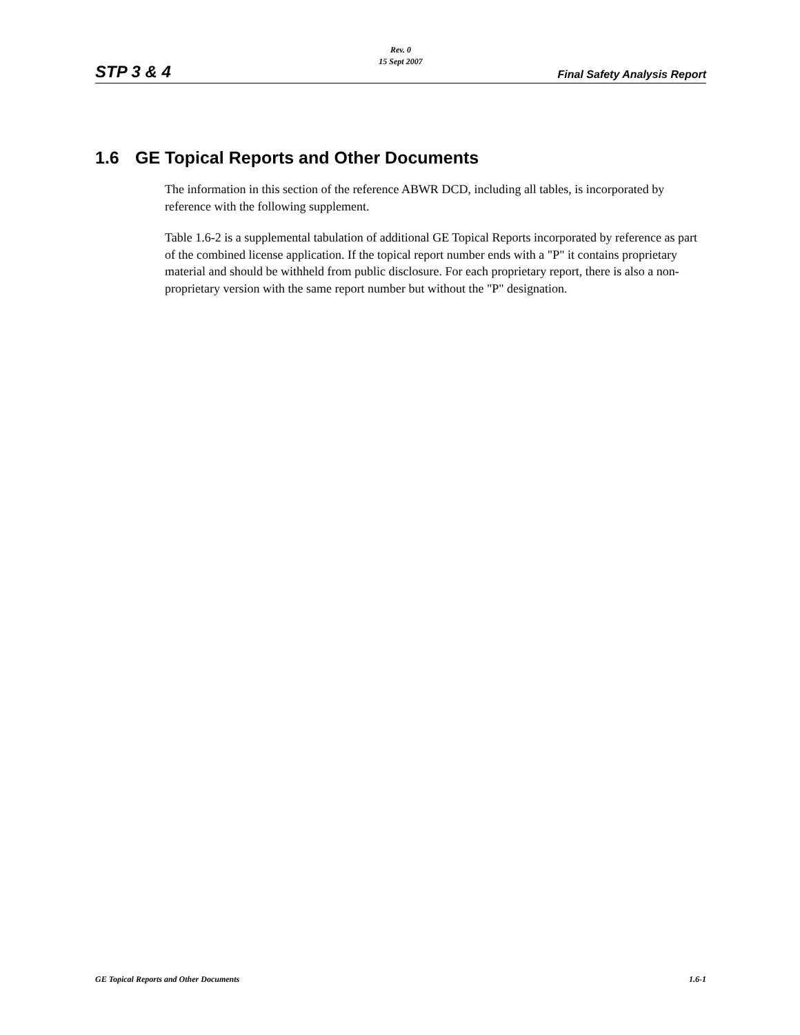Rev. 0
15 Sept 2007
STP 3 & 4 Final Safety Analysis Report
1.6 GE Topical Reports and Other Documents
The information in this section of the reference ABWR DCD, including all tables, is incorporated by reference with the following supplement.
Table 1.6-2 is a supplemental tabulation of additional GE Topical Reports incorporated by reference as part of the combined license application. If the topical report number ends with a "P" it contains proprietary material and should be withheld from public disclosure. For each proprietary report, there is also a non-proprietary version with the same report number but without the "P" designation.
GE Topical Reports and Other Documents 1.6-1